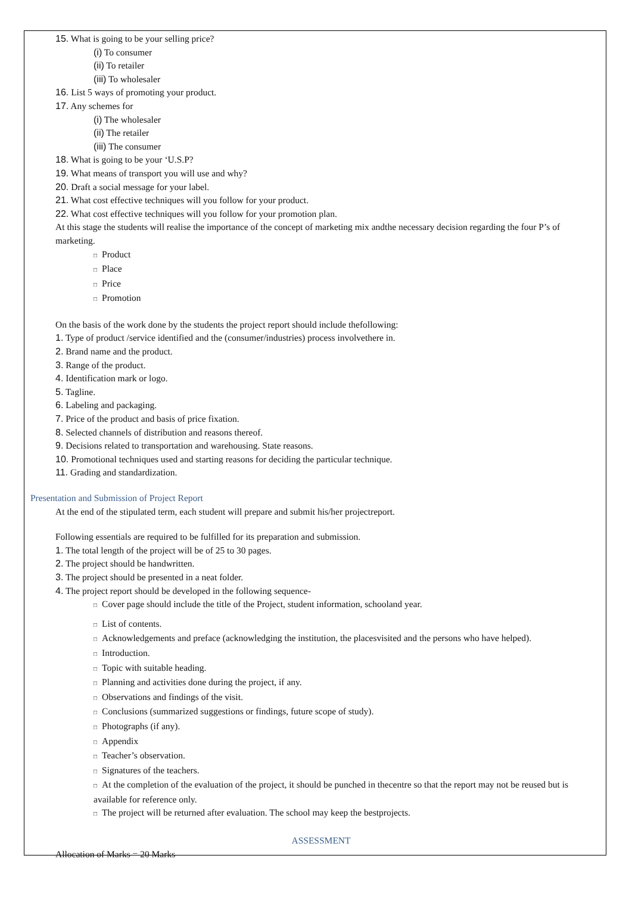15. What is going to be your selling price?
(i) To consumer
(ii) To retailer
(iii) To wholesaler
16. List 5 ways of promoting your product.
17. Any schemes for
(i) The wholesaler
(ii) The retailer
(iii) The consumer
18. What is going to be your ‘U.S.P?
19. What means of transport you will use and why?
20. Draft a social message for your label.
21. What cost effective techniques will you follow for your product.
22. What cost effective techniques will you follow for your promotion plan.
At this stage the students will realise the importance of the concept of marketing mix andthe necessary decision regarding the four P’s of marketing.
□ Product
□ Place
□ Price
□ Promotion
On the basis of the work done by the students the project report should include thefollowing:
1. Type of product /service identified and the (consumer/industries) process involvethere in.
2. Brand name and the product.
3. Range of the product.
4. Identification mark or logo.
5. Tagline.
6. Labeling and packaging.
7. Price of the product and basis of price fixation.
8. Selected channels of distribution and reasons thereof.
9. Decisions related to transportation and warehousing. State reasons.
10. Promotional techniques used and starting reasons for deciding the particular technique.
11. Grading and standardization.
Presentation and Submission of Project Report
At the end of the stipulated term, each student will prepare and submit his/her projectreport.
Following essentials are required to be fulfilled for its preparation and submission.
1. The total length of the project will be of 25 to 30 pages.
2. The project should be handwritten.
3. The project should be presented in a neat folder.
4. The project report should be developed in the following sequence-
□ Cover page should include the title of the Project, student information, schooland year.
□ List of contents.
□ Acknowledgements and preface (acknowledging the institution, the placesvisited and the persons who have helped).
□ Introduction.
□ Topic with suitable heading.
□ Planning and activities done during the project, if any.
□ Observations and findings of the visit.
□ Conclusions (summarized suggestions or findings, future scope of study).
□ Photographs (if any).
□ Appendix
□ Teacher’s observation.
□ Signatures of the teachers.
□ At the completion of the evaluation of the project, it should be punched in thecentre so that the report may not be reused but is available for reference only.
□ The project will be returned after evaluation. The school may keep the bestprojects.
ASSESSMENT
Allocation of Marks = 20 Marks